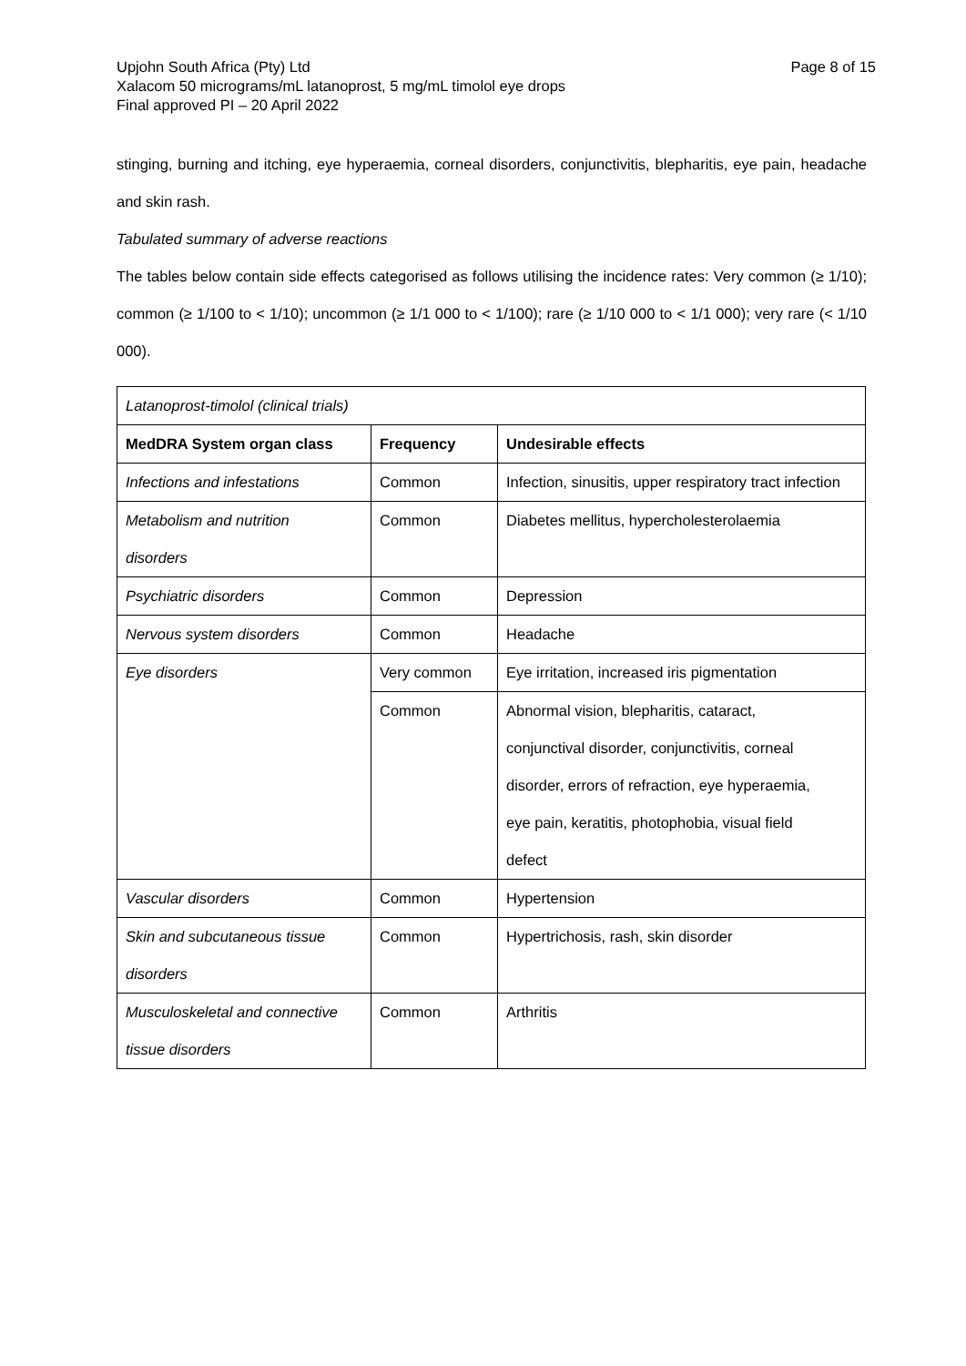Page 8 of 15 Upjohn South Africa (Pty) Ltd
Xalacom 50 micrograms/mL latanoprost, 5 mg/mL timolol eye drops
Final approved PI – 20 April 2022
stinging, burning and itching, eye hyperaemia, corneal disorders, conjunctivitis, blepharitis, eye pain, headache and skin rash.
Tabulated summary of adverse reactions
The tables below contain side effects categorised as follows utilising the incidence rates: Very common (≥ 1/10); common (≥ 1/100 to < 1/10); uncommon (≥ 1/1 000 to < 1/100); rare (≥ 1/10 000 to < 1/1 000); very rare (< 1/10 000).
| Latanoprost-timolol (clinical trials) | | |
| MedDRA System organ class | Frequency | Undesirable effects |
| Infections and infestations | Common | Infection, sinusitis, upper respiratory tract infection |
| Metabolism and nutrition disorders | Common | Diabetes mellitus, hypercholesterolaemia |
| Psychiatric disorders | Common | Depression |
| Nervous system disorders | Common | Headache |
| Eye disorders | Very common | Eye irritation, increased iris pigmentation |
| | Common | Abnormal vision, blepharitis, cataract, conjunctival disorder, conjunctivitis, corneal disorder, errors of refraction, eye hyperaemia, eye pain, keratitis, photophobia, visual field defect |
| Vascular disorders | Common | Hypertension |
| Skin and subcutaneous tissue disorders | Common | Hypertrichosis, rash, skin disorder |
| Musculoskeletal and connective tissue disorders | Common | Arthritis |